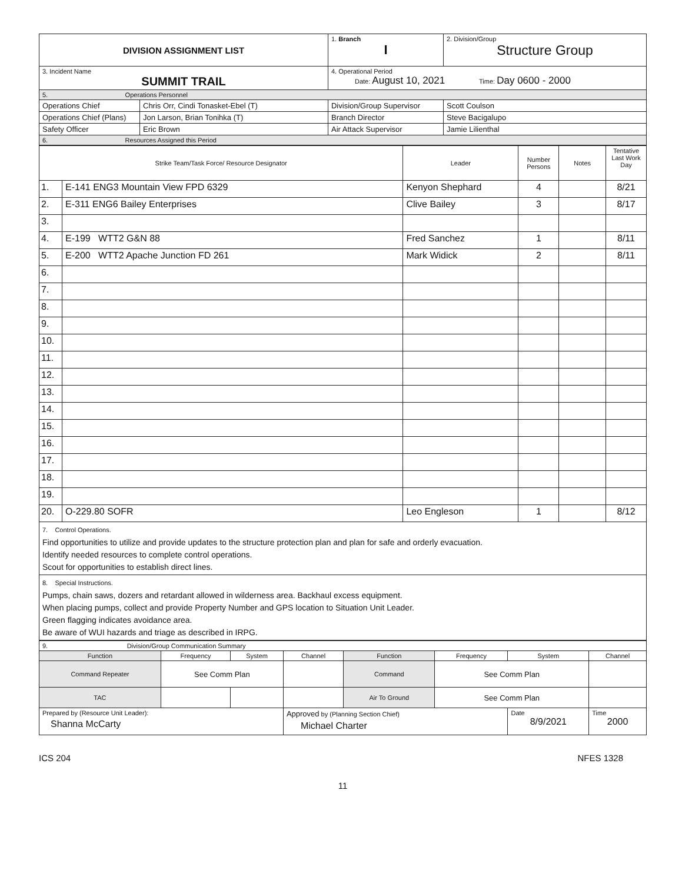| DIVISION ASSIGNMENT LIST | | 1. Branch I | 2. Division/Group Structure Group |
| 3. Incident Name SUMMIT TRAIL | | 4. Operational Period Date: August 10, 2021 Time: Day 0600 - 2000 | |
| 5. Operations Personnel | | | |
| Operations Chief | Chris Orr, Cindi Tonasket-Ebel (T) | Division/Group Supervisor | Scott Coulson |
| Operations Chief (Plans) | Jon Larson, Brian Tonihka (T) | Branch Director | Steve Bacigalupo |
| Safety Officer | Eric Brown | Air Attack Supervisor | Jamie Lilienthal |
| 6. Resources Assigned this Period | | | |
| Strike Team/Task Force/ Resource Designator | | Leader | Number Persons | Notes | Tentative Last Work Day |
| --- | --- | --- | --- | --- | --- |
| 1. | E-141 ENG3 Mountain View FPD 6329 | Kenyon Shephard | 4 | | 8/21 |
| 2. | E-311 ENG6 Bailey Enterprises | Clive Bailey | 3 | | 8/17 |
| 3. | | | | | |
| 4. | E-199 WTT2 G&N 88 | Fred Sanchez | 1 | | 8/11 |
| 5. | E-200 WTT2 Apache Junction FD 261 | Mark Widick | 2 | | 8/11 |
| 6. | | | | | |
| 7. | | | | | |
| 8. | | | | | |
| 9. | | | | | |
| 10. | | | | | |
| 11. | | | | | |
| 12. | | | | | |
| 13. | | | | | |
| 14. | | | | | |
| 15. | | | | | |
| 16. | | | | | |
| 17. | | | | | |
| 18. | | | | | |
| 19. | | | | | |
| 20. | O-229.80 SOFR | Leo Engleson | 1 | | 8/12 |
| 7. Control Operations. Find opportunities to utilize and provide updates to the structure protection plan and plan for safe and orderly evacuation. Identify needed resources to complete control operations. Scout for opportunities to establish direct lines. | | | | | |
| 8. Special Instructions. Pumps, chain saws, dozers and retardant allowed in wilderness area. Backhaul excess equipment. When placing pumps, collect and provide Property Number and GPS location to Situation Unit Leader. Green flagging indicates avoidance area. Be aware of WUI hazards and triage as described in IRPG. | | | | | |
| 9. Division/Group Communication Summary | | | | | | | |
| Function | Frequency | System | Channel | Function | Frequency | System | Channel |
| Command Repeater | See Comm Plan | | | Command | See Comm Plan | | |
| TAC | | | | Air To Ground | See Comm Plan | | |
| Prepared by (Resource Unit Leader): Shanna McCarty | | | Approved by (Planning Section Chief) Michael Charter | | | Date 8/9/2021 | Time 2000 |
ICS 204 NFES 1328
11